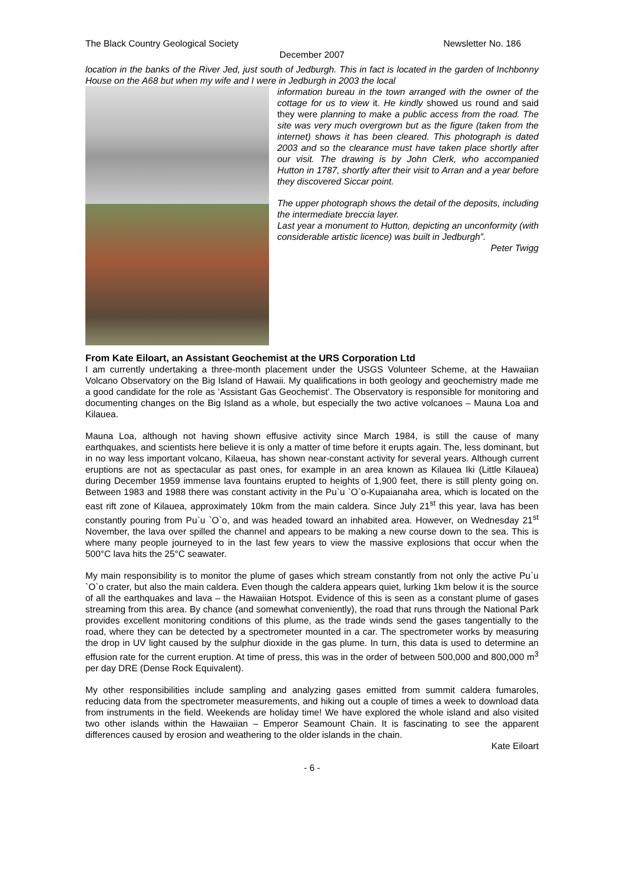The Black Country Geological Society Newsletter No. 186
December 2007
location in the banks of the River Jed, just south of Jedburgh. This in fact is located in the garden of Inchbonny House on the A68 but when my wife and I were in Jedburgh in 2003 the local
information bureau in the town arranged with the owner of the cottage for us to view it. He kindly showed us round and said they were planning to make a public access from the road. The site was very much overgrown but as the figure (taken from the internet) shows it has been cleared. This photograph is dated 2003 and so the clearance must have taken place shortly after our visit. The drawing is by John Clerk, who accompanied Hutton in 1787, shortly after their visit to Arran and a year before they discovered Siccar point.
The upper photograph shows the detail of the deposits, including the intermediate breccia layer.
Last year a monument to Hutton, depicting an unconformity (with considerable artistic licence) was built in Jedburgh”.
Peter Twigg
From Kate Eiloart, an Assistant Geochemist at the URS Corporation Ltd
I am currently undertaking a three-month placement under the USGS Volunteer Scheme, at the Hawaiian Volcano Observatory on the Big Island of Hawaii. My qualifications in both geology and geochemistry made me a good candidate for the role as ‘Assistant Gas Geochemist’. The Observatory is responsible for monitoring and documenting changes on the Big Island as a whole, but especially the two active volcanoes – Mauna Loa and Kilauea.
Mauna Loa, although not having shown effusive activity since March 1984, is still the cause of many earthquakes, and scientists here believe it is only a matter of time before it erupts again. The, less dominant, but in no way less important volcano, Kilaeua, has shown near-constant activity for several years. Although current eruptions are not as spectacular as past ones, for example in an area known as Kilauea Iki (Little Kilauea) during December 1959 immense lava fountains erupted to heights of 1,900 feet, there is still plenty going on. Between 1983 and 1988 there was constant activity in the Pu`u `O`o-Kupaianaha area, which is located on the east rift zone of Kilauea, approximately 10km from the main caldera. Since July 21<sup>st</sup> this year, lava has been constantly pouring from Pu`u `O`o, and was headed toward an inhabited area. However, on Wednesday 21<sup>st</sup> November, the lava over spilled the channel and appears to be making a new course down to the sea. This is where many people journeyed to in the last few years to view the massive explosions that occur when the 500°C lava hits the 25°C seawater.
My main responsibility is to monitor the plume of gases which stream constantly from not only the active Pu`u `O`o crater, but also the main caldera. Even though the caldera appears quiet, lurking 1km below it is the source of all the earthquakes and lava – the Hawaiian Hotspot. Evidence of this is seen as a constant plume of gases streaming from this area. By chance (and somewhat conveniently), the road that runs through the National Park provides excellent monitoring conditions of this plume, as the trade winds send the gases tangentially to the road, where they can be detected by a spectrometer mounted in a car. The spectrometer works by measuring the drop in UV light caused by the sulphur dioxide in the gas plume. In turn, this data is used to determine an effusion rate for the current eruption. At time of press, this was in the order of between 500,000 and 800,000 m<sup>3</sup> per day DRE (Dense Rock Equivalent).
My other responsibilities include sampling and analyzing gases emitted from summit caldera fumaroles, reducing data from the spectrometer measurements, and hiking out a couple of times a week to download data from instruments in the field. Weekends are holiday time! We have explored the whole island and also visited two other islands within the Hawaiian – Emperor Seamount Chain. It is fascinating to see the apparent differences caused by erosion and weathering to the older islands in the chain.
Kate Eiloart
- 6 -